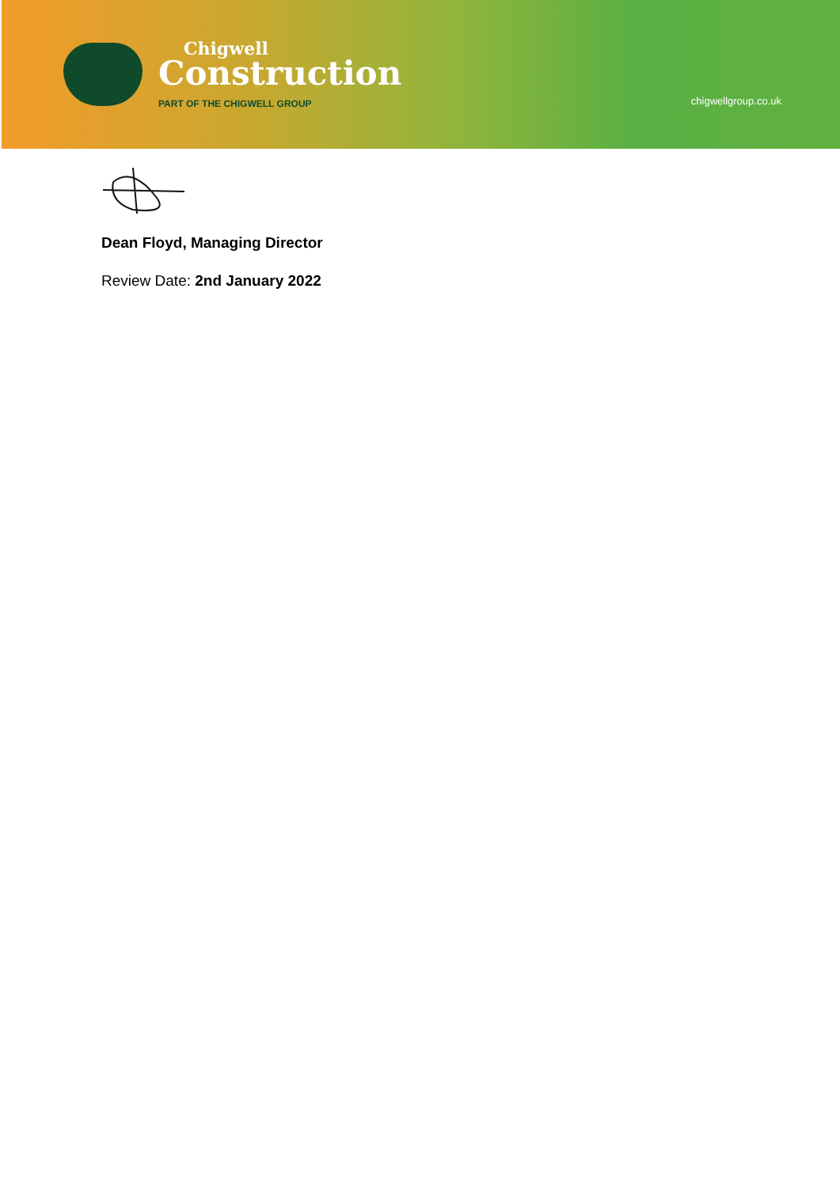Chigwell
Construction
PART OF THE CHIGWELL GROUP
chigwellgroup.co.uk
Dean Floyd, Managing Director
Review Date: 2nd January 2022